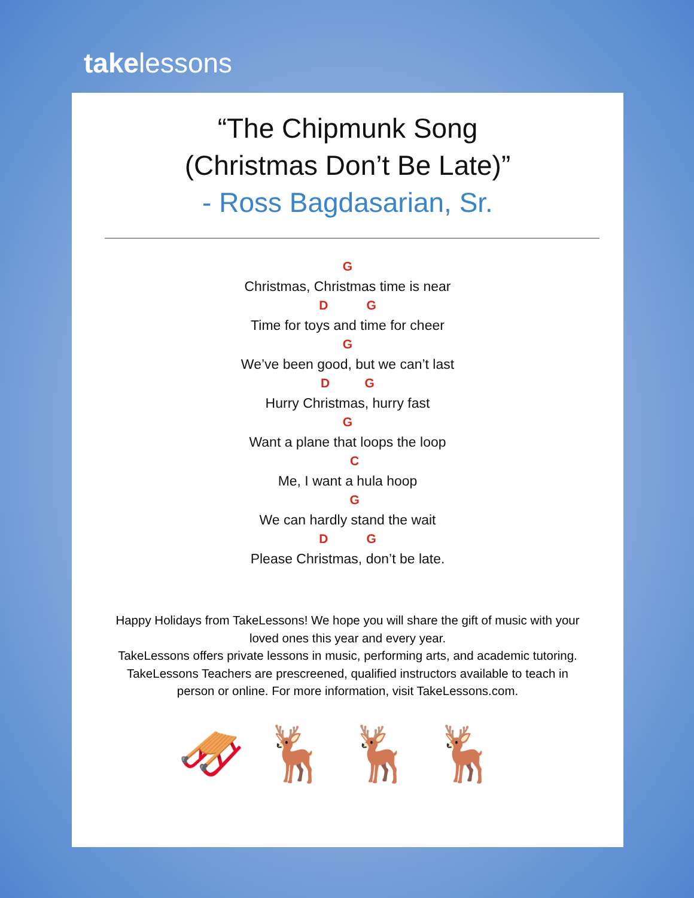takelessons
“The Chipmunk Song
(Christmas Don’t Be Late)”
- Ross Bagdasarian, Sr.
G
Christmas, Christmas time is near
D G
Time for toys and time for cheer
G
We’ve been good, but we can’t last
D G
Hurry Christmas, hurry fast
G
Want a plane that loops the loop
C
Me, I want a hula hoop
G
We can hardly stand the wait
D G
Please Christmas, don’t be late.
Happy Holidays from TakeLessons! We hope you will share the gift of music with your loved ones this year and every year.
TakeLessons offers private lessons in music, performing arts, and academic tutoring. TakeLessons Teachers are prescreened, qualified instructors available to teach in person or online. For more information, visit TakeLessons.com.
🛷🦌🦌🦌